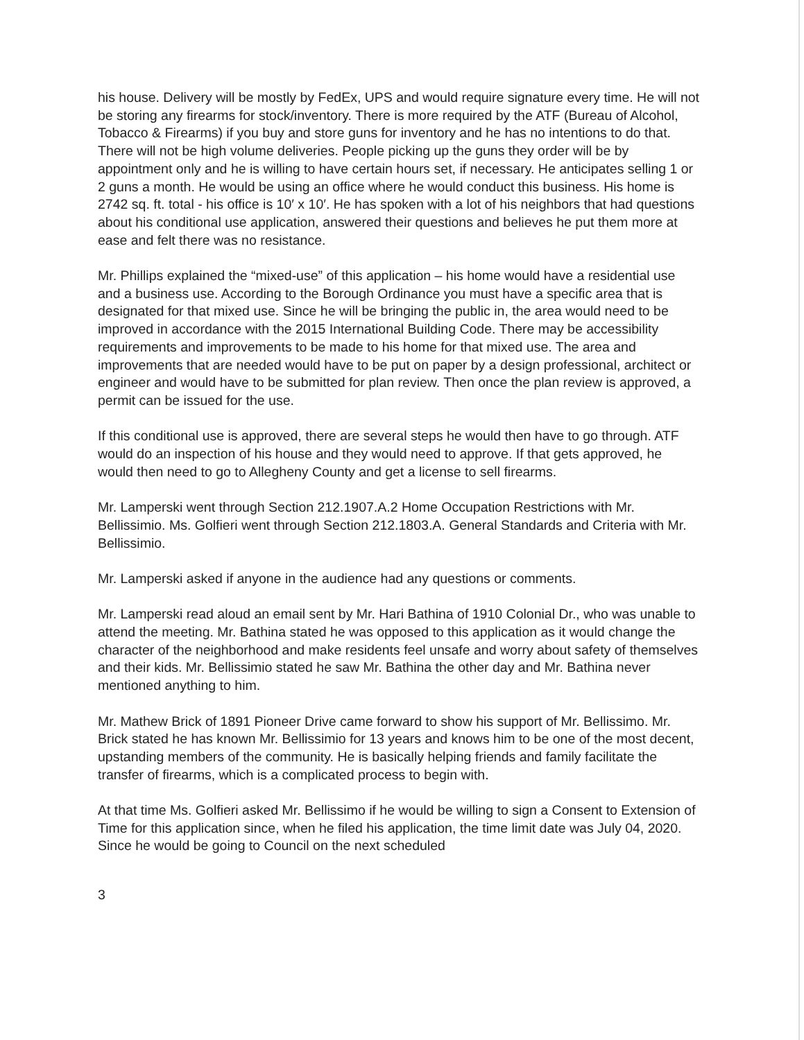his house. Delivery will be mostly by FedEx, UPS and would require signature every time. He will not be storing any firearms for stock/inventory. There is more required by the ATF (Bureau of Alcohol, Tobacco & Firearms) if you buy and store guns for inventory and he has no intentions to do that. There will not be high volume deliveries. People picking up the guns they order will be by appointment only and he is willing to have certain hours set, if necessary. He anticipates selling 1 or 2 guns a month. He would be using an office where he would conduct this business. His home is 2742 sq. ft. total - his office is 10′ x 10′. He has spoken with a lot of his neighbors that had questions about his conditional use application, answered their questions and believes he put them more at ease and felt there was no resistance.
Mr. Phillips explained the “mixed-use” of this application – his home would have a residential use and a business use. According to the Borough Ordinance you must have a specific area that is designated for that mixed use. Since he will be bringing the public in, the area would need to be improved in accordance with the 2015 International Building Code. There may be accessibility requirements and improvements to be made to his home for that mixed use. The area and improvements that are needed would have to be put on paper by a design professional, architect or engineer and would have to be submitted for plan review. Then once the plan review is approved, a permit can be issued for the use.
If this conditional use is approved, there are several steps he would then have to go through. ATF would do an inspection of his house and they would need to approve. If that gets approved, he would then need to go to Allegheny County and get a license to sell firearms.
Mr. Lamperski went through Section 212.1907.A.2 Home Occupation Restrictions with Mr. Bellissimio. Ms. Golfieri went through Section 212.1803.A. General Standards and Criteria with Mr. Bellissimio.
Mr. Lamperski asked if anyone in the audience had any questions or comments.
Mr. Lamperski read aloud an email sent by Mr. Hari Bathina of 1910 Colonial Dr., who was unable to attend the meeting. Mr. Bathina stated he was opposed to this application as it would change the character of the neighborhood and make residents feel unsafe and worry about safety of themselves and their kids. Mr. Bellissimio stated he saw Mr. Bathina the other day and Mr. Bathina never mentioned anything to him.
Mr. Mathew Brick of 1891 Pioneer Drive came forward to show his support of Mr. Bellissimo. Mr. Brick stated he has known Mr. Bellissimio for 13 years and knows him to be one of the most decent, upstanding members of the community. He is basically helping friends and family facilitate the transfer of firearms, which is a complicated process to begin with.
At that time Ms. Golfieri asked Mr. Bellissimo if he would be willing to sign a Consent to Extension of Time for this application since, when he filed his application, the time limit date was July 04, 2020. Since he would be going to Council on the next scheduled
3